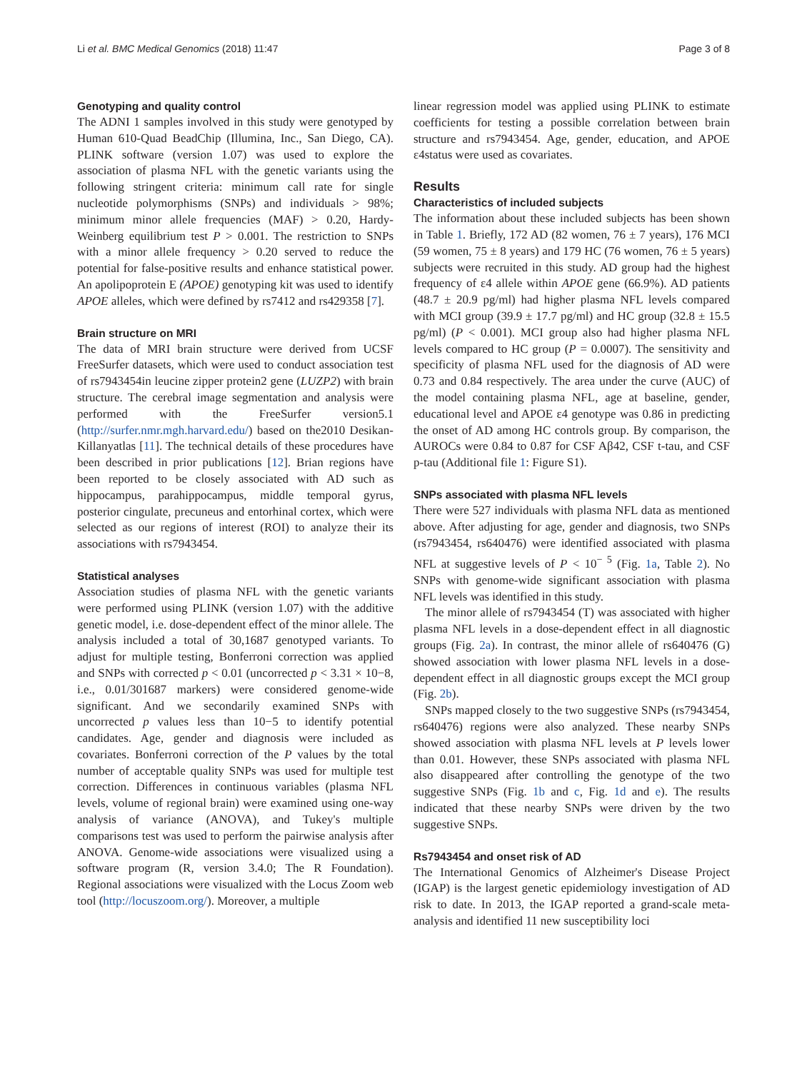Li et al. BMC Medical Genomics (2018) 11:47 Page 3 of 8
Genotyping and quality control
The ADNI 1 samples involved in this study were genotyped by Human 610-Quad BeadChip (Illumina, Inc., San Diego, CA). PLINK software (version 1.07) was used to explore the association of plasma NFL with the genetic variants using the following stringent criteria: minimum call rate for single nucleotide polymorphisms (SNPs) and individuals > 98%; minimum minor allele frequencies (MAF) > 0.20, Hardy-Weinberg equilibrium test P > 0.001. The restriction to SNPs with a minor allele frequency > 0.20 served to reduce the potential for false-positive results and enhance statistical power. An apolipoprotein E (APOE) genotyping kit was used to identify APOE alleles, which were defined by rs7412 and rs429358 [7].
Brain structure on MRI
The data of MRI brain structure were derived from UCSF FreeSurfer datasets, which were used to conduct association test of rs7943454in leucine zipper protein2 gene (LUZP2) with brain structure. The cerebral image segmentation and analysis were performed with the FreeSurfer version5.1 (http://surfer.nmr.mgh.harvard.edu/) based on the2010 Desikan-Killanyatlas [11]. The technical details of these procedures have been described in prior publications [12]. Brian regions have been reported to be closely associated with AD such as hippocampus, parahippocampus, middle temporal gyrus, posterior cingulate, precuneus and entorhinal cortex, which were selected as our regions of interest (ROI) to analyze their its associations with rs7943454.
Statistical analyses
Association studies of plasma NFL with the genetic variants were performed using PLINK (version 1.07) with the additive genetic model, i.e. dose-dependent effect of the minor allele. The analysis included a total of 30,1687 genotyped variants. To adjust for multiple testing, Bonferroni correction was applied and SNPs with corrected p < 0.01 (uncorrected p < 3.31 × 10−8, i.e., 0.01/301687 markers) were considered genome-wide significant. And we secondarily examined SNPs with uncorrected p values less than 10−5 to identify potential candidates. Age, gender and diagnosis were included as covariates. Bonferroni correction of the P values by the total number of acceptable quality SNPs was used for multiple test correction. Differences in continuous variables (plasma NFL levels, volume of regional brain) were examined using one-way analysis of variance (ANOVA), and Tukey's multiple comparisons test was used to perform the pairwise analysis after ANOVA. Genome-wide associations were visualized using a software program (R, version 3.4.0; The R Foundation). Regional associations were visualized with the Locus Zoom web tool (http://locuszoom.org/). Moreover, a multiple
linear regression model was applied using PLINK to estimate coefficients for testing a possible correlation between brain structure and rs7943454. Age, gender, education, and APOE ε4status were used as covariates.
Results
Characteristics of included subjects
The information about these included subjects has been shown in Table 1. Briefly, 172 AD (82 women, 76 ± 7 years), 176 MCI (59 women, 75 ± 8 years) and 179 HC (76 women, 76 ± 5 years) subjects were recruited in this study. AD group had the highest frequency of ε4 allele within APOE gene (66.9%). AD patients (48.7 ± 20.9 pg/ml) had higher plasma NFL levels compared with MCI group (39.9 ± 17.7 pg/ml) and HC group (32.8 ± 15.5 pg/ml) (P < 0.001). MCI group also had higher plasma NFL levels compared to HC group (P = 0.0007). The sensitivity and specificity of plasma NFL used for the diagnosis of AD were 0.73 and 0.84 respectively. The area under the curve (AUC) of the model containing plasma NFL, age at baseline, gender, educational level and APOE ε4 genotype was 0.86 in predicting the onset of AD among HC controls group. By comparison, the AUROCs were 0.84 to 0.87 for CSF Aβ42, CSF t-tau, and CSF p-tau (Additional file 1: Figure S1).
SNPs associated with plasma NFL levels
There were 527 individuals with plasma NFL data as mentioned above. After adjusting for age, gender and diagnosis, two SNPs (rs7943454, rs640476) were identified associated with plasma NFL at suggestive levels of P < 10<sup>− 5</sup> (Fig. 1a, Table 2). No SNPs with genome-wide significant association with plasma NFL levels was identified in this study.
The minor allele of rs7943454 (T) was associated with higher plasma NFL levels in a dose-dependent effect in all diagnostic groups (Fig. 2a). In contrast, the minor allele of rs640476 (G) showed association with lower plasma NFL levels in a dose-dependent effect in all diagnostic groups except the MCI group (Fig. 2b).
SNPs mapped closely to the two suggestive SNPs (rs7943454, rs640476) regions were also analyzed. These nearby SNPs showed association with plasma NFL levels at P levels lower than 0.01. However, these SNPs associated with plasma NFL also disappeared after controlling the genotype of the two suggestive SNPs (Fig. 1b and c, Fig. 1d and e). The results indicated that these nearby SNPs were driven by the two suggestive SNPs.
Rs7943454 and onset risk of AD
The International Genomics of Alzheimer's Disease Project (IGAP) is the largest genetic epidemiology investigation of AD risk to date. In 2013, the IGAP reported a grand-scale meta-analysis and identified 11 new susceptibility loci